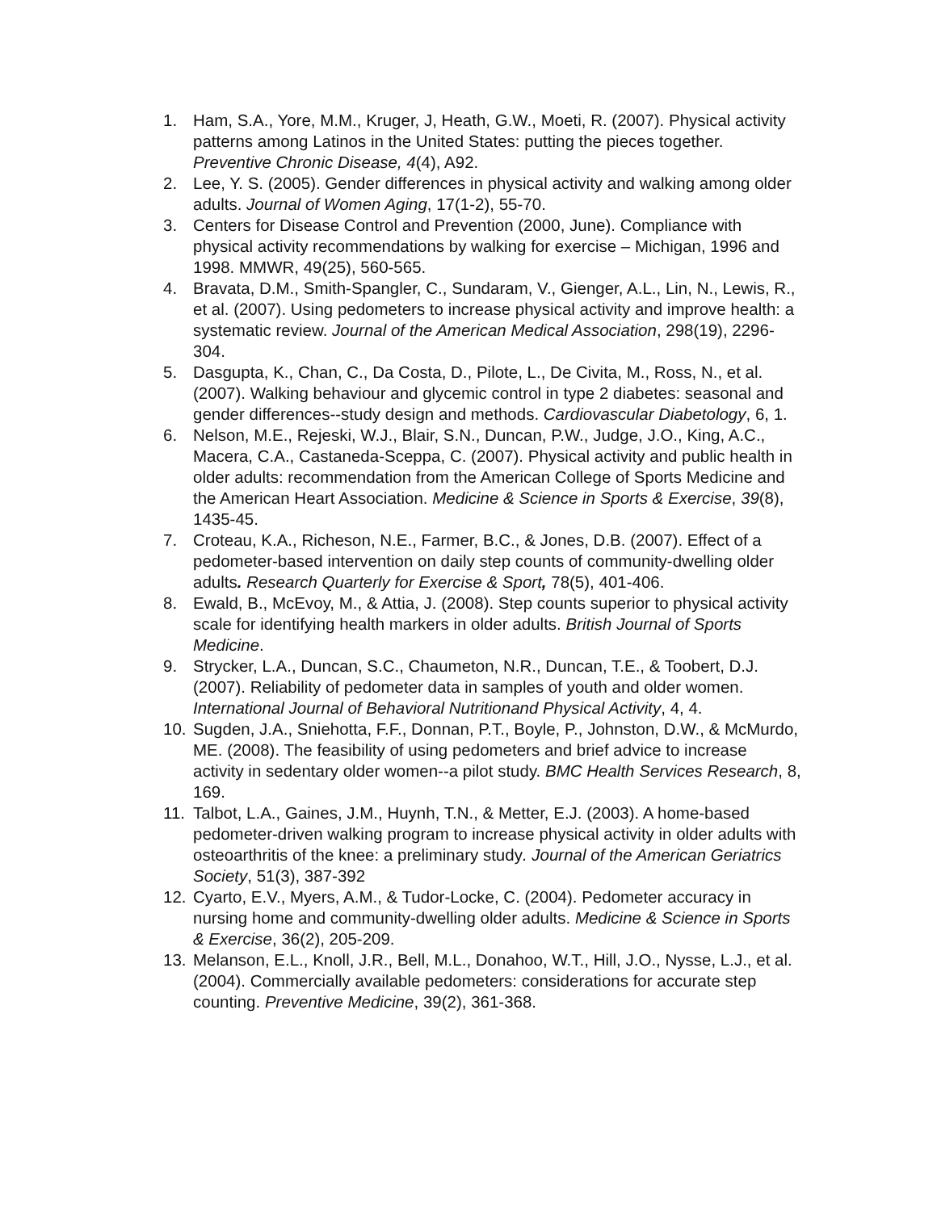1. Ham, S.A., Yore, M.M., Kruger, J, Heath, G.W., Moeti, R. (2007). Physical activity patterns among Latinos in the United States: putting the pieces together. Preventive Chronic Disease, 4(4), A92.
2. Lee, Y. S. (2005). Gender differences in physical activity and walking among older adults. Journal of Women Aging, 17(1-2), 55-70.
3. Centers for Disease Control and Prevention (2000, June). Compliance with physical activity recommendations by walking for exercise – Michigan, 1996 and 1998. MMWR, 49(25), 560-565.
4. Bravata, D.M., Smith-Spangler, C., Sundaram, V., Gienger, A.L., Lin, N., Lewis, R., et al. (2007). Using pedometers to increase physical activity and improve health: a systematic review. Journal of the American Medical Association, 298(19), 2296-304.
5. Dasgupta, K., Chan, C., Da Costa, D., Pilote, L., De Civita, M., Ross, N., et al. (2007). Walking behaviour and glycemic control in type 2 diabetes: seasonal and gender differences--study design and methods. Cardiovascular Diabetology, 6, 1.
6. Nelson, M.E., Rejeski, W.J., Blair, S.N., Duncan, P.W., Judge, J.O., King, A.C., Macera, C.A., Castaneda-Sceppa, C. (2007). Physical activity and public health in older adults: recommendation from the American College of Sports Medicine and the American Heart Association. Medicine & Science in Sports & Exercise, 39(8), 1435-45.
7. Croteau, K.A., Richeson, N.E., Farmer, B.C., & Jones, D.B. (2007). Effect of a pedometer-based intervention on daily step counts of community-dwelling older adults. Research Quarterly for Exercise & Sport, 78(5), 401-406.
8. Ewald, B., McEvoy, M., & Attia, J. (2008). Step counts superior to physical activity scale for identifying health markers in older adults. British Journal of Sports Medicine.
9. Strycker, L.A., Duncan, S.C., Chaumeton, N.R., Duncan, T.E., & Toobert, D.J. (2007). Reliability of pedometer data in samples of youth and older women. International Journal of Behavioral Nutritionand Physical Activity, 4, 4.
10. Sugden, J.A., Sniehotta, F.F., Donnan, P.T., Boyle, P., Johnston, D.W., & McMurdo, ME. (2008). The feasibility of using pedometers and brief advice to increase activity in sedentary older women--a pilot study. BMC Health Services Research, 8, 169.
11. Talbot, L.A., Gaines, J.M., Huynh, T.N., & Metter, E.J. (2003). A home-based pedometer-driven walking program to increase physical activity in older adults with osteoarthritis of the knee: a preliminary study. Journal of the American Geriatrics Society, 51(3), 387-392
12. Cyarto, E.V., Myers, A.M., & Tudor-Locke, C. (2004). Pedometer accuracy in nursing home and community-dwelling older adults. Medicine & Science in Sports & Exercise, 36(2), 205-209.
13. Melanson, E.L., Knoll, J.R., Bell, M.L., Donahoo, W.T., Hill, J.O., Nysse, L.J., et al. (2004). Commercially available pedometers: considerations for accurate step counting. Preventive Medicine, 39(2), 361-368.